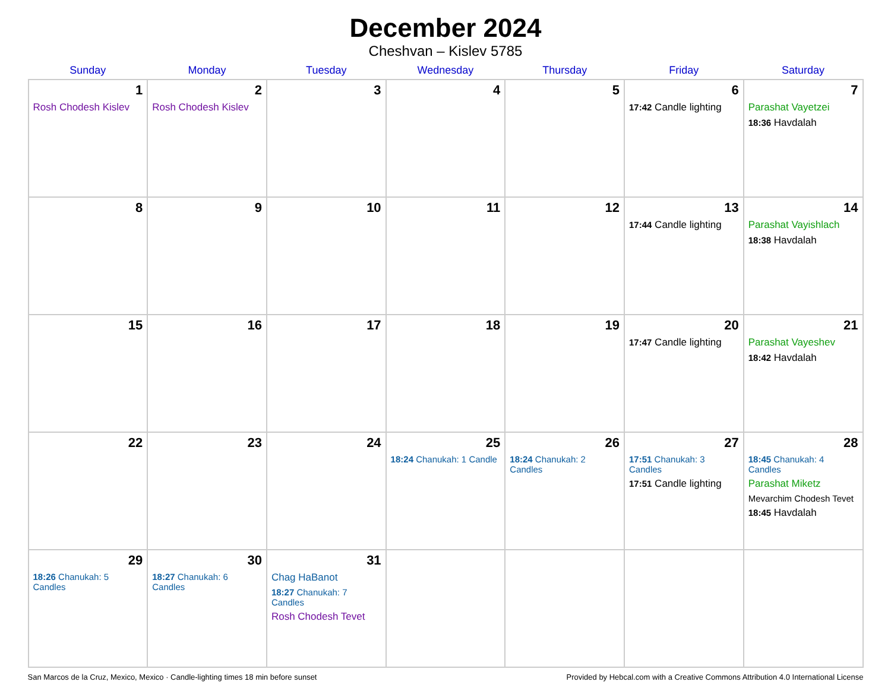December 2024
Cheshvan – Kislev 5785
| Sunday | Monday | Tuesday | Wednesday | Thursday | Friday | Saturday |
| --- | --- | --- | --- | --- | --- | --- |
| 1 Rosh Chodesh Kislev | 2 Rosh Chodesh Kislev | 3 | 4 | 5 | 6 17:42 Candle lighting | 7 Parashat Vayetzei 18:36 Havdalah |
| 8 | 9 | 10 | 11 | 12 | 13 17:44 Candle lighting | 14 Parashat Vayishlach 18:38 Havdalah |
| 15 | 16 | 17 | 18 | 19 | 20 17:47 Candle lighting | 21 Parashat Vayeshev 18:42 Havdalah |
| 22 | 23 | 24 | 25 18:24 Chanukah: 1 Candle | 26 18:24 Chanukah: 2 Candles | 27 17:51 Chanukah: 3 Candles 17:51 Candle lighting | 28 18:45 Chanukah: 4 Candles Parashat Miketz Mevarchim Chodesh Tevet 18:45 Havdalah |
| 29 18:26 Chanukah: 5 Candles | 30 18:27 Chanukah: 6 Candles | 31 Chag HaBanot 18:27 Chanukah: 7 Candles Rosh Chodesh Tevet | | | | |
San Marcos de la Cruz, Mexico, Mexico · Candle-lighting times 18 min before sunset Provided by Hebcal.com with a Creative Commons Attribution 4.0 International License